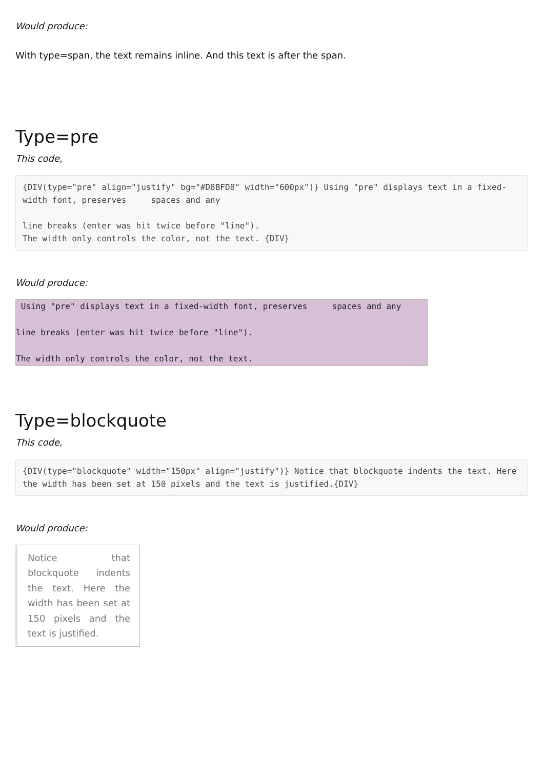Would produce:
With type=span, the text remains inline. And this text is after the span.
Type=pre
This code,
{DIV(type="pre" align="justify" bg="#D8BFD8" width="600px")} Using "pre" displays text in a fixed-width font, preserves     spaces and any

line breaks (enter was hit twice before "line").
The width only controls the color, not the text. {DIV}
Would produce:
 Using "pre" displays text in a fixed-width font, preserves     spaces and any

line breaks (enter was hit twice before "line").

The width only controls the color, not the text.
Type=blockquote
This code,
{DIV(type="blockquote" width="150px" align="justify")} Notice that blockquote indents the text. Here the width has been set at 150 pixels and the text is justified.{DIV}
Would produce:
Notice that blockquote indents the text. Here the width has been set at 150 pixels and the text is justified.